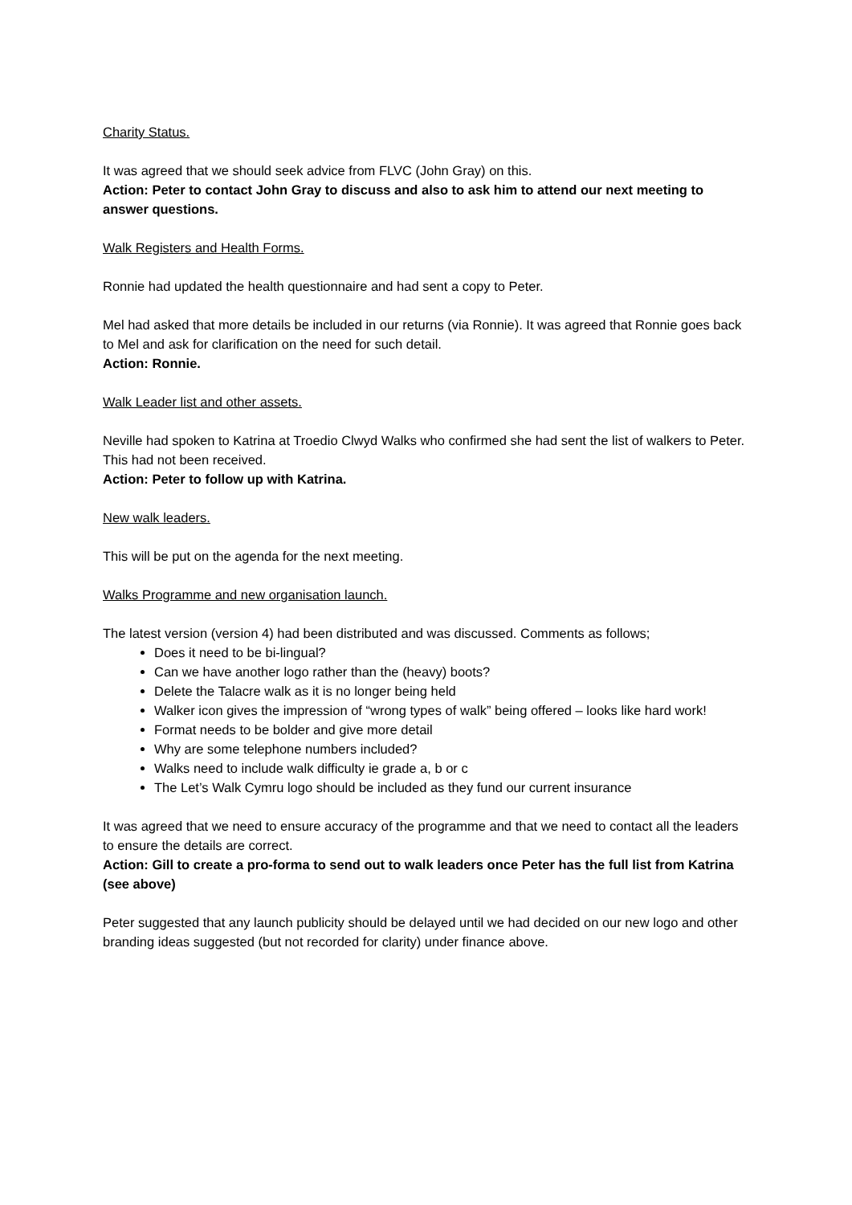Charity Status.
It was agreed that we should seek advice from FLVC (John Gray) on this.
Action: Peter to contact John Gray to discuss and also to ask him to attend our next meeting to answer questions.
Walk Registers and Health Forms.
Ronnie had updated the health questionnaire and had sent a copy to Peter.
Mel had asked that more details be included in our returns (via Ronnie). It was agreed that Ronnie goes back to Mel and ask for clarification on the need for such detail.
Action: Ronnie.
Walk Leader list and other assets.
Neville had spoken to Katrina at Troedio Clwyd Walks who confirmed she had sent the list of walkers to Peter. This had not been received.
Action: Peter to follow up with Katrina.
New walk leaders.
This will be put on the agenda for the next meeting.
Walks Programme and new organisation launch.
The latest version (version 4) had been distributed and was discussed. Comments as follows;
Does it need to be bi-lingual?
Can we have another logo rather than the (heavy) boots?
Delete the Talacre walk as it is no longer being held
Walker icon gives the impression of “wrong types of walk” being offered – looks like hard work!
Format needs to be bolder and give more detail
Why are some telephone numbers included?
Walks need to include walk difficulty ie grade a, b or c
The Let’s Walk Cymru logo should be included as they fund our current insurance
It was agreed that we need to ensure accuracy of the programme and that we need to contact all the leaders to ensure the details are correct.
Action: Gill to create a pro-forma to send out to walk leaders once Peter has the full list from Katrina (see above)
Peter suggested that any launch publicity should be delayed until we had decided on our new logo and other branding ideas suggested (but not recorded for clarity) under finance above.